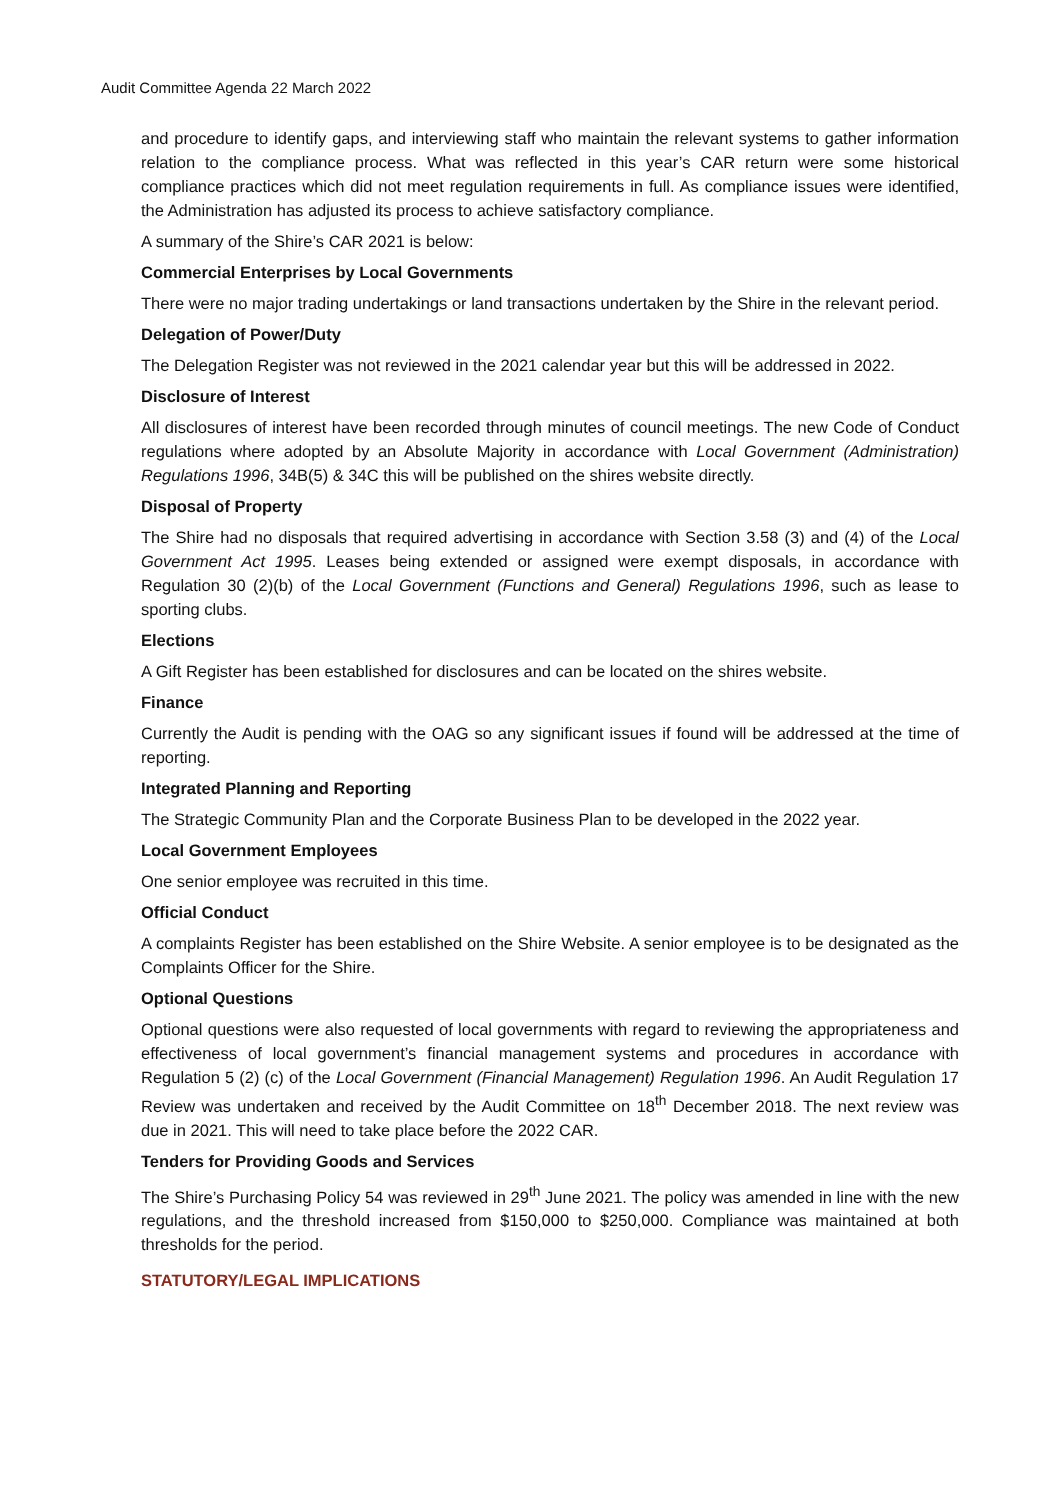Audit Committee Agenda 22 March 2022
and procedure to identify gaps, and interviewing staff who maintain the relevant systems to gather information relation to the compliance process. What was reflected in this year’s CAR return were some historical compliance practices which did not meet regulation requirements in full. As compliance issues were identified, the Administration has adjusted its process to achieve satisfactory compliance.
A summary of the Shire’s CAR 2021 is below:
Commercial Enterprises by Local Governments
There were no major trading undertakings or land transactions undertaken by the Shire in the relevant period.
Delegation of Power/Duty
The Delegation Register was not reviewed in the 2021 calendar year but this will be addressed in 2022.
Disclosure of Interest
All disclosures of interest have been recorded through minutes of council meetings. The new Code of Conduct regulations where adopted by an Absolute Majority in accordance with Local Government (Administration) Regulations 1996, 34B(5) & 34C this will be published on the shires website directly.
Disposal of Property
The Shire had no disposals that required advertising in accordance with Section 3.58 (3) and (4) of the Local Government Act 1995. Leases being extended or assigned were exempt disposals, in accordance with Regulation 30 (2)(b) of the Local Government (Functions and General) Regulations 1996, such as lease to sporting clubs.
Elections
A Gift Register has been established for disclosures and can be located on the shires website.
Finance
Currently the Audit is pending with the OAG so any significant issues if found will be addressed at the time of reporting.
Integrated Planning and Reporting
The Strategic Community Plan and the Corporate Business Plan to be developed in the 2022 year.
Local Government Employees
One senior employee was recruited in this time.
Official Conduct
A complaints Register has been established on the Shire Website. A senior employee is to be designated as the Complaints Officer for the Shire.
Optional Questions
Optional questions were also requested of local governments with regard to reviewing the appropriateness and effectiveness of local government’s financial management systems and procedures in accordance with Regulation 5 (2) (c) of the Local Government (Financial Management) Regulation 1996. An Audit Regulation 17 Review was undertaken and received by the Audit Committee on 18<sup>th</sup> December 2018. The next review was due in 2021. This will need to take place before the 2022 CAR.
Tenders for Providing Goods and Services
The Shire’s Purchasing Policy 54 was reviewed in 29<sup>th</sup> June 2021. The policy was amended in line with the new regulations, and the threshold increased from $150,000 to $250,000. Compliance was maintained at both thresholds for the period.
STATUTORY/LEGAL IMPLICATIONS